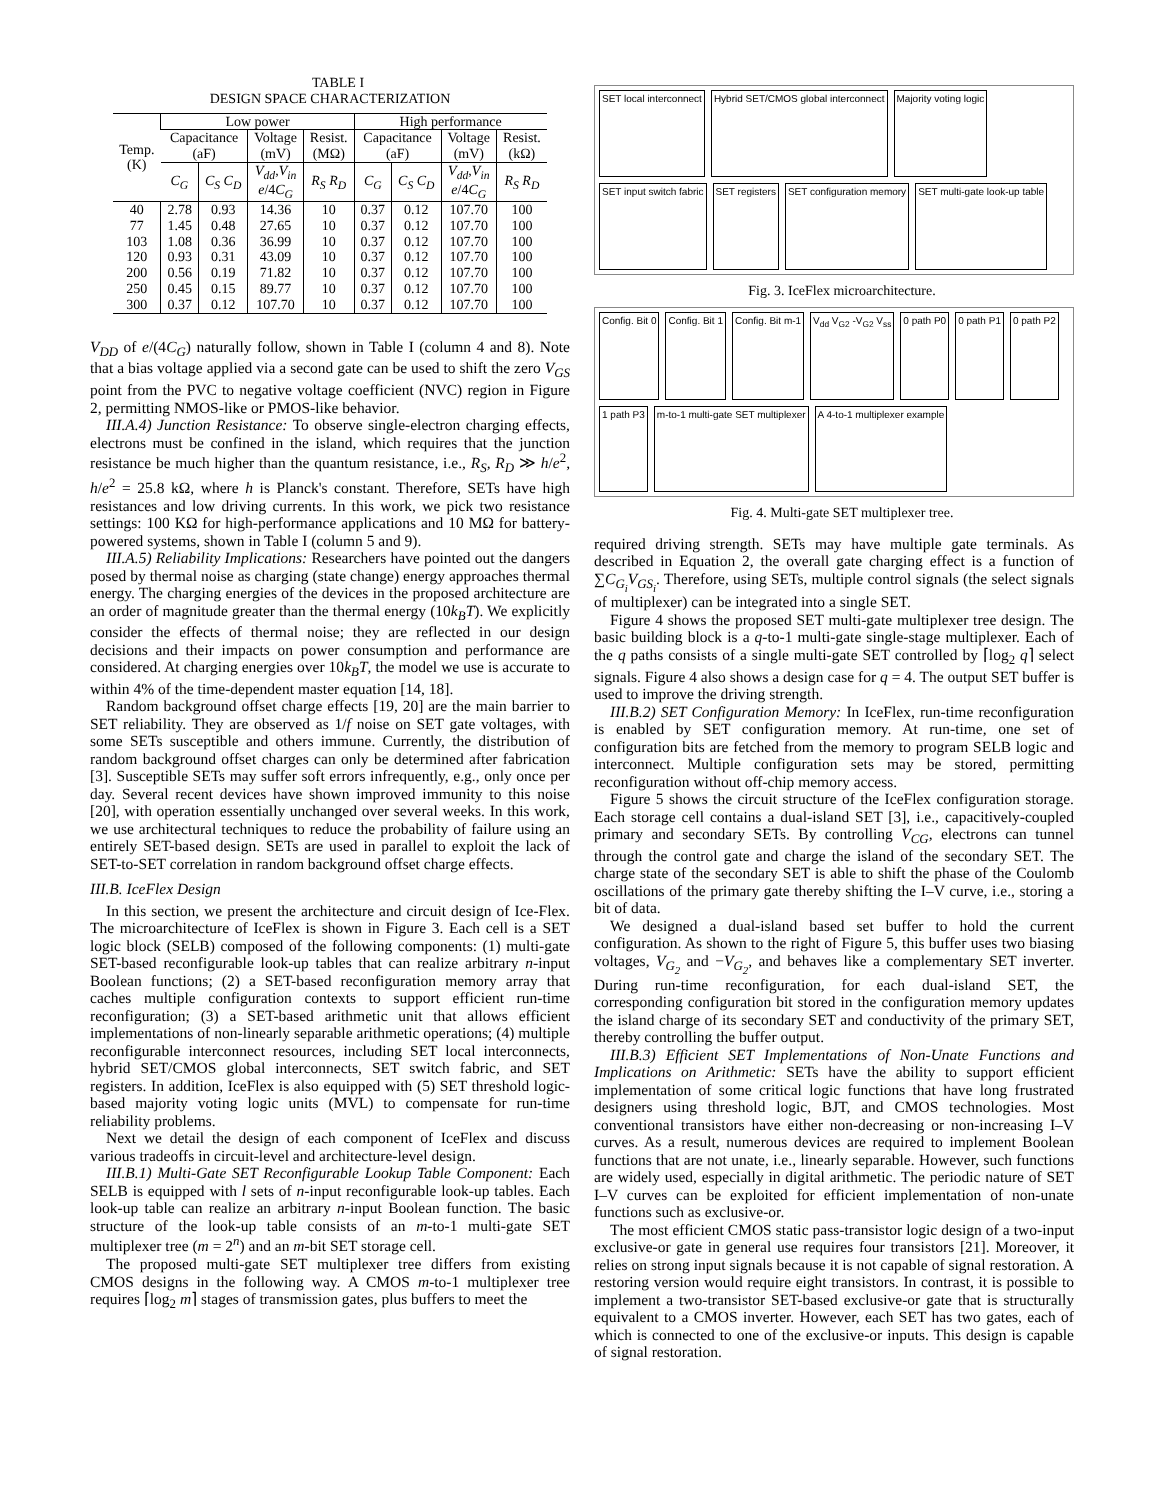TABLE I
DESIGN SPACE CHARACTERIZATION
| Temp. (K) | Low power | | | | High performance | | | |
| --- | --- | --- | --- | --- | --- | --- | --- | --- |
| | Capacitance (aF) | | Voltage (mV) | Resist. (MΩ) | Capacitance (aF) | | Voltage (mV) | Resist. (kΩ) |
| | C<sub>G</sub> | C<sub>S</sub> C<sub>D</sub> | V<sub>dd</sub>,V<sub>in</sub> e /4 C<sub>G</sub> | R<sub>S</sub> R<sub>D</sub> | C<sub>G</sub> | C<sub>S</sub> C<sub>D</sub> | V<sub>dd</sub>,V<sub>in</sub> e /4 C<sub>G</sub> | R<sub>S</sub> R<sub>D</sub> |
| 40 | 2.78 | 0.93 | 14.36 | 10 | 0.37 | 0.12 | 107.70 | 100 |
| 77 | 1.45 | 0.48 | 27.65 | 10 | 0.37 | 0.12 | 107.70 | 100 |
| 103 | 1.08 | 0.36 | 36.99 | 10 | 0.37 | 0.12 | 107.70 | 100 |
| 120 | 0.93 | 0.31 | 43.09 | 10 | 0.37 | 0.12 | 107.70 | 100 |
| 200 | 0.56 | 0.19 | 71.82 | 10 | 0.37 | 0.12 | 107.70 | 100 |
| 250 | 0.45 | 0.15 | 89.77 | 10 | 0.37 | 0.12 | 107.70 | 100 |
| 300 | 0.37 | 0.12 | 107.70 | 10 | 0.37 | 0.12 | 107.70 | 100 |
V<sub>DD</sub> of e/(4C<sub>G</sub>) naturally follow, shown in Table I (column 4 and 8). Note that a bias voltage applied via a second gate can be used to shift the zero V<sub>GS</sub> point from the PVC to negative voltage coefficient (NVC) region in Figure 2, permitting NMOS-like or PMOS-like behavior.
III.A.4) Junction Resistance: To observe single-electron charging effects, electrons must be confined in the island, which requires that the junction resistance be much higher than the quantum resistance, i.e., R<sub>S</sub>, R<sub>D</sub> ≫ h/e<sup>2</sup>, h/e<sup>2</sup> = 25.8 kΩ, where h is Planck's constant. Therefore, SETs have high resistances and low driving currents. In this work, we pick two resistance settings: 100 KΩ for high-performance applications and 10 MΩ for battery-powered systems, shown in Table I (column 5 and 9).
III.A.5) Reliability Implications: Researchers have pointed out the dangers posed by thermal noise as charging (state change) energy approaches thermal energy. The charging energies of the devices in the proposed architecture are an order of magnitude greater than the thermal energy (10k<sub>B</sub>T). We explicitly consider the effects of thermal noise; they are reflected in our design decisions and their impacts on power consumption and performance are considered. At charging energies over 10k<sub>B</sub>T, the model we use is accurate to within 4% of the time-dependent master equation [14, 18].
Random background offset charge effects [19, 20] are the main barrier to SET reliability. They are observed as 1/f noise on SET gate voltages, with some SETs susceptible and others immune. Currently, the distribution of random background offset charges can only be determined after fabrication [3]. Susceptible SETs may suffer soft errors infrequently, e.g., only once per day. Several recent devices have shown improved immunity to this noise [20], with operation essentially unchanged over several weeks. In this work, we use architectural techniques to reduce the probability of failure using an entirely SET-based design. SETs are used in parallel to exploit the lack of SET-to-SET correlation in random background offset charge effects.
III.B. IceFlex Design
In this section, we present the architecture and circuit design of Ice-Flex. The microarchitecture of IceFlex is shown in Figure 3. Each cell is a SET logic block (SELB) composed of the following components: (1) multi-gate SET-based reconfigurable look-up tables that can realize arbitrary n-input Boolean functions; (2) a SET-based reconfiguration memory array that caches multiple configuration contexts to support efficient run-time reconfiguration; (3) a SET-based arithmetic unit that allows efficient implementations of non-linearly separable arithmetic operations; (4) multiple reconfigurable interconnect resources, including SET local interconnects, hybrid SET/CMOS global interconnects, SET switch fabric, and SET registers. In addition, IceFlex is also equipped with (5) SET threshold logic-based majority voting logic units (MVL) to compensate for run-time reliability problems.
Next we detail the design of each component of IceFlex and discuss various tradeoffs in circuit-level and architecture-level design.
III.B.1) Multi-Gate SET Reconfigurable Lookup Table Component: Each SELB is equipped with l sets of n-input reconfigurable look-up tables. Each look-up table can realize an arbitrary n-input Boolean function. The basic structure of the look-up table consists of an m-to-1 multi-gate SET multiplexer tree (m = 2<sup>n</sup>) and an m-bit SET storage cell.
The proposed multi-gate SET multiplexer tree differs from existing CMOS designs in the following way. A CMOS m-to-1 multiplexer tree requires ⌈log<sub>2</sub> m⌉ stages of transmission gates, plus buffers to meet the
SET local interconnect Hybrid SET/CMOS global interconnect Majority voting logic SET input switch fabric SET registers SET configuration memory SET multi-gate look-up table
Fig. 3. IceFlex microarchitecture.
Config. Bit 0 Config. Bit 1 Config. Bit m-1 V<sub>dd</sub> V<sub>G2</sub> -V<sub>G2</sub> V<sub>ss</sub> 0 path P0 0 path P1 0 path P2 1 path P3 m-to-1 multi-gate SET multiplexer A 4-to-1 multiplexer example
Fig. 4. Multi-gate SET multiplexer tree.
required driving strength. SETs may have multiple gate terminals. As described in Equation 2, the overall gate charging effect is a function of ∑C<sub>G<sub>i</sub></sub>V<sub>GS<sub>i</sub></sub>. Therefore, using SETs, multiple control signals (the select signals of multiplexer) can be integrated into a single SET.
Figure 4 shows the proposed SET multi-gate multiplexer tree design. The basic building block is a q-to-1 multi-gate single-stage multiplexer. Each of the q paths consists of a single multi-gate SET controlled by ⌈log<sub>2</sub> q⌉ select signals. Figure 4 also shows a design case for q = 4. The output SET buffer is used to improve the driving strength.
III.B.2) SET Configuration Memory: In IceFlex, run-time reconfiguration is enabled by SET configuration memory. At run-time, one set of configuration bits are fetched from the memory to program SELB logic and interconnect. Multiple configuration sets may be stored, permitting reconfiguration without off-chip memory access.
Figure 5 shows the circuit structure of the IceFlex configuration storage. Each storage cell contains a dual-island SET [3], i.e., capacitively-coupled primary and secondary SETs. By controlling V<sub>CG</sub>, electrons can tunnel through the control gate and charge the island of the secondary SET. The charge state of the secondary SET is able to shift the phase of the Coulomb oscillations of the primary gate thereby shifting the I–V curve, i.e., storing a bit of data.
We designed a dual-island based set buffer to hold the current configuration. As shown to the right of Figure 5, this buffer uses two biasing voltages, V<sub>G<sub>2</sub></sub> and −V<sub>G<sub>2</sub></sub>, and behaves like a complementary SET inverter. During run-time reconfiguration, for each dual-island SET, the corresponding configuration bit stored in the configuration memory updates the island charge of its secondary SET and conductivity of the primary SET, thereby controlling the buffer output.
III.B.3) Efficient SET Implementations of Non-Unate Functions and Implications on Arithmetic: SETs have the ability to support efficient implementation of some critical logic functions that have long frustrated designers using threshold logic, BJT, and CMOS technologies. Most conventional transistors have either non-decreasing or non-increasing I–V curves. As a result, numerous devices are required to implement Boolean functions that are not unate, i.e., linearly separable. However, such functions are widely used, especially in digital arithmetic. The periodic nature of SET I–V curves can be exploited for efficient implementation of non-unate functions such as exclusive-or.
The most efficient CMOS static pass-transistor logic design of a two-input exclusive-or gate in general use requires four transistors [21]. Moreover, it relies on strong input signals because it is not capable of signal restoration. A restoring version would require eight transistors. In contrast, it is possible to implement a two-transistor SET-based exclusive-or gate that is structurally equivalent to a CMOS inverter. However, each SET has two gates, each of which is connected to one of the exclusive-or inputs. This design is capable of signal restoration.